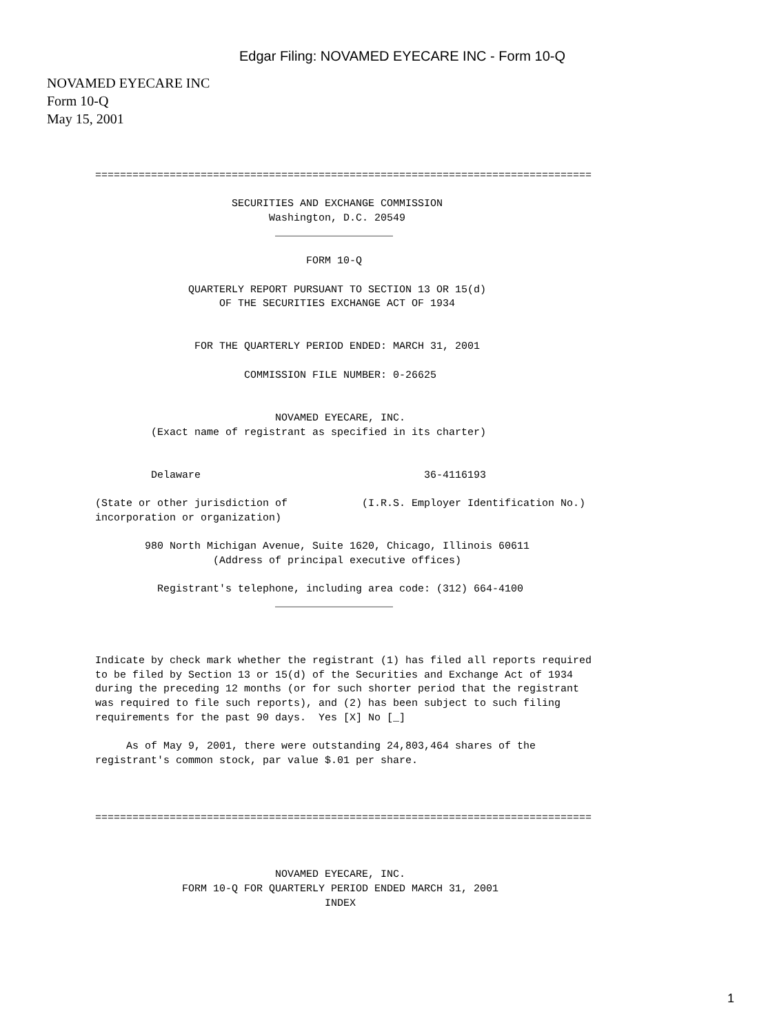Edgar Filing: NOVAMED EYECARE INC - Form 10-Q
NOVAMED EYECARE INC
Form 10-Q
May 15, 2001
================================================================================

                      SECURITIES AND EXCHANGE COMMISSION
                            Washington, D.C. 20549
                             ___________________

                                  FORM 10-Q

               QUARTERLY REPORT PURSUANT TO SECTION 13 OR 15(d)
                    OF THE SECURITIES EXCHANGE ACT OF 1934


                FOR THE QUARTERLY PERIOD ENDED: MARCH 31, 2001

                        COMMISSION FILE NUMBER: 0-26625


                             NOVAMED EYECARE, INC.
         (Exact name of registrant as specified in its charter)


         Delaware                                    36-4116193

(State or other jurisdiction of            (I.R.S. Employer Identification No.)
incorporation or organization)

        980 North Michigan Avenue, Suite 1620, Chicago, Illinois 60611
                   (Address of principal executive offices)

          Registrant's telephone, including area code: (312) 664-4100
                             ___________________



Indicate by check mark whether the registrant (1) has filed all reports required
to be filed by Section 13 or 15(d) of the Securities and Exchange Act of 1934
during the preceding 12 months (or for such shorter period that the registrant
was required to file such reports), and (2) has been subject to such filing
requirements for the past 90 days.  Yes [X] No [_]

     As of May 9, 2001, there were outstanding 24,803,464 shares of the
registrant's common stock, par value $.01 per share.



================================================================================



                             NOVAMED EYECARE, INC.
              FORM 10-Q FOR QUARTERLY PERIOD ENDED MARCH 31, 2001
                                     INDEX
1